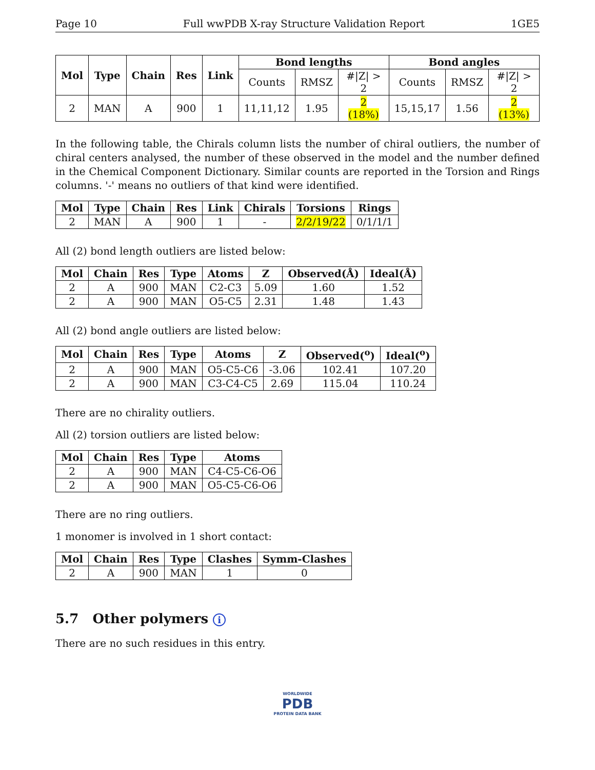Page 10 Full wwPDB X-ray Structure Validation Report 1GE5
| Mol | Type | Chain | Res | Link | Bond lengths | | | Bond angles | | |
| --- | --- | --- | --- | --- | --- | --- | --- | --- | --- | --- |
| | | | | | Counts | RMSZ | #/Z/ > 2 | Counts | RMSZ | #/Z/ > 2 |
| 2 | MAN | A | 900 | 1 | 11,11,12 | 1.95 | 2 (18%) | 15,15,17 | 1.56 | 2 (13%) |
In the following table, the Chirals column lists the number of chiral outliers, the number of chiral centers analysed, the number of these observed in the model and the number defined in the Chemical Component Dictionary. Similar counts are reported in the Torsion and Rings columns. '-' means no outliers of that kind were identified.
| Mol | Type | Chain | Res | Link | Chirals | Torsions | Rings |
| --- | --- | --- | --- | --- | --- | --- | --- |
| 2 | MAN | A | 900 | 1 | - | 2/2/19/22 | 0/1/1/1 |
All (2) bond length outliers are listed below:
| Mol | Chain | Res | Type | Atoms | Z | Observed(Å) | Ideal(Å) |
| --- | --- | --- | --- | --- | --- | --- | --- |
| 2 | A | 900 | MAN | C2-C3 | 5.09 | 1.60 | 1.52 |
| 2 | A | 900 | MAN | O5-C5 | 2.31 | 1.48 | 1.43 |
All (2) bond angle outliers are listed below:
| Mol | Chain | Res | Type | Atoms | Z | Observed(<sup>o</sup>) | Ideal(<sup>o</sup>) |
| --- | --- | --- | --- | --- | --- | --- | --- |
| 2 | A | 900 | MAN | O5-C5-C6 | -3.06 | 102.41 | 107.20 |
| 2 | A | 900 | MAN | C3-C4-C5 | 2.69 | 115.04 | 110.24 |
There are no chirality outliers.
All (2) torsion outliers are listed below:
| Mol | Chain | Res | Type | Atoms |
| --- | --- | --- | --- | --- |
| 2 | A | 900 | MAN | C4-C5-C6-O6 |
| 2 | A | 900 | MAN | O5-C5-C6-O6 |
There are no ring outliers.
1 monomer is involved in 1 short contact:
| Mol | Chain | Res | Type | Clashes | Symm-Clashes |
| --- | --- | --- | --- | --- | --- |
| 2 | A | 900 | MAN | 1 | 0 |
5.7 Other polymers i
There are no such residues in this entry.
WORLDWIDE
PDB
PROTEIN DATA BANK